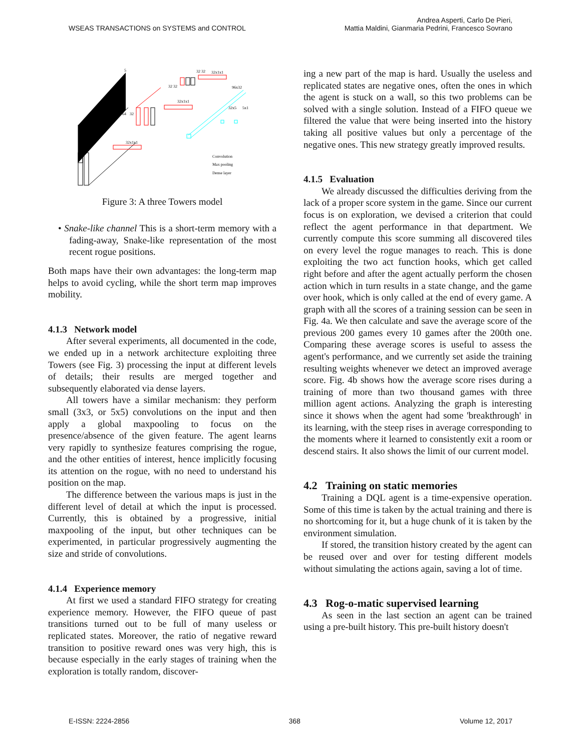WSEAS TRANSACTIONS on SYSTEMS and CONTROL
Andrea Asperti, Carlo De Pieri,
Mattia Maldini, Gianmaria Pedrini, Francesco Sovrano
32 32
32x1x1
32 32
96x32
32x1x1
32x5
5x1
64
32
32x1x1
5
Convolution
Max pooling
Dense layer
Figure 3: A three Towers model
• Snake-like channel This is a short-term memory with a fading-away, Snake-like representation of the most recent rogue positions.
Both maps have their own advantages: the long-term map helps to avoid cycling, while the short term map improves mobility.
4.1.3 Network model
After several experiments, all documented in the code, we ended up in a network architecture exploiting three Towers (see Fig. 3) processing the input at different levels of details; their results are merged together and subsequently elaborated via dense layers.
All towers have a similar mechanism: they perform small (3x3, or 5x5) convolutions on the input and then apply a global maxpooling to focus on the presence/absence of the given feature. The agent learns very rapidly to synthesize features comprising the rogue, and the other entities of interest, hence implicitly focusing its attention on the rogue, with no need to understand his position on the map.
The difference between the various maps is just in the different level of detail at which the input is processed. Currently, this is obtained by a progressive, initial maxpooling of the input, but other techniques can be experimented, in particular progressively augmenting the size and stride of convolutions.
4.1.4 Experience memory
At first we used a standard FIFO strategy for creating experience memory. However, the FIFO queue of past transitions turned out to be full of many useless or replicated states. Moreover, the ratio of negative reward transition to positive reward ones was very high, this is because especially in the early stages of training when the exploration is totally random, discover-
ing a new part of the map is hard. Usually the useless and replicated states are negative ones, often the ones in which the agent is stuck on a wall, so this two problems can be solved with a single solution. Instead of a FIFO queue we filtered the value that were being inserted into the history taking all positive values but only a percentage of the negative ones. This new strategy greatly improved results.
4.1.5 Evaluation
We already discussed the difficulties deriving from the lack of a proper score system in the game. Since our current focus is on exploration, we devised a criterion that could reflect the agent performance in that department. We currently compute this score summing all discovered tiles on every level the rogue manages to reach. This is done exploiting the two act function hooks, which get called right before and after the agent actually perform the chosen action which in turn results in a state change, and the game over hook, which is only called at the end of every game. A graph with all the scores of a training session can be seen in Fig. 4a. We then calculate and save the average score of the previous 200 games every 10 games after the 200th one. Comparing these average scores is useful to assess the agent's performance, and we currently set aside the training resulting weights whenever we detect an improved average score. Fig. 4b shows how the average score rises during a training of more than two thousand games with three million agent actions. Analyzing the graph is interesting since it shows when the agent had some 'breakthrough' in its learning, with the steep rises in average corresponding to the moments where it learned to consistently exit a room or descend stairs. It also shows the limit of our current model.
4.2 Training on static memories
Training a DQL agent is a time-expensive operation. Some of this time is taken by the actual training and there is no shortcoming for it, but a huge chunk of it is taken by the environment simulation.
If stored, the transition history created by the agent can be reused over and over for testing different models without simulating the actions again, saving a lot of time.
4.3 Rog-o-matic supervised learning
As seen in the last section an agent can be trained using a pre-built history. This pre-built history doesn't
E-ISSN: 2224-2856 368 Volume 12, 2017